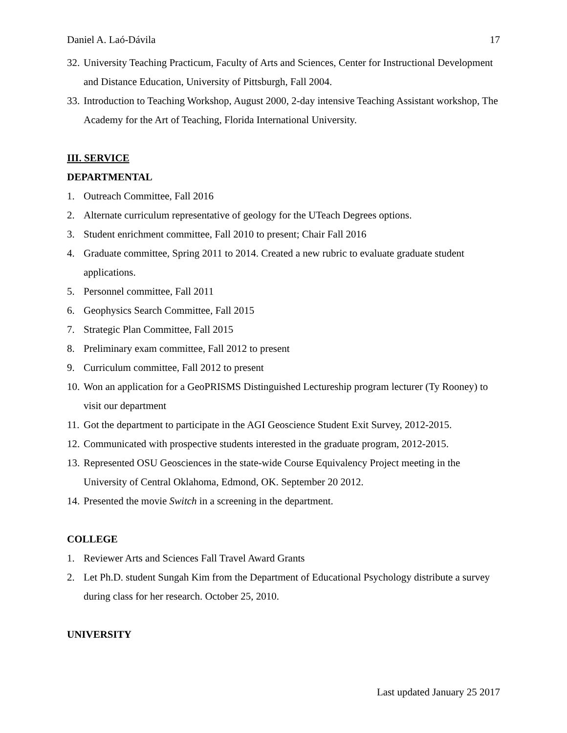Daniel A. Laó-Dávila 17
32. University Teaching Practicum, Faculty of Arts and Sciences, Center for Instructional Development and Distance Education, University of Pittsburgh, Fall 2004.
33. Introduction to Teaching Workshop, August 2000, 2-day intensive Teaching Assistant workshop, The Academy for the Art of Teaching, Florida International University.
III. SERVICE
DEPARTMENTAL
1. Outreach Committee, Fall 2016
2. Alternate curriculum representative of geology for the UTeach Degrees options.
3. Student enrichment committee, Fall 2010 to present; Chair Fall 2016
4. Graduate committee, Spring 2011 to 2014. Created a new rubric to evaluate graduate student applications.
5. Personnel committee, Fall 2011
6. Geophysics Search Committee, Fall 2015
7. Strategic Plan Committee, Fall 2015
8. Preliminary exam committee, Fall 2012 to present
9. Curriculum committee, Fall 2012 to present
10. Won an application for a GeoPRISMS Distinguished Lectureship program lecturer (Ty Rooney) to visit our department
11. Got the department to participate in the AGI Geoscience Student Exit Survey, 2012-2015.
12. Communicated with prospective students interested in the graduate program, 2012-2015.
13. Represented OSU Geosciences in the state-wide Course Equivalency Project meeting in the University of Central Oklahoma, Edmond, OK. September 20 2012.
14. Presented the movie Switch in a screening in the department.
COLLEGE
1. Reviewer Arts and Sciences Fall Travel Award Grants
2. Let Ph.D. student Sungah Kim from the Department of Educational Psychology distribute a survey during class for her research. October 25, 2010.
UNIVERSITY
Last updated January 25 2017